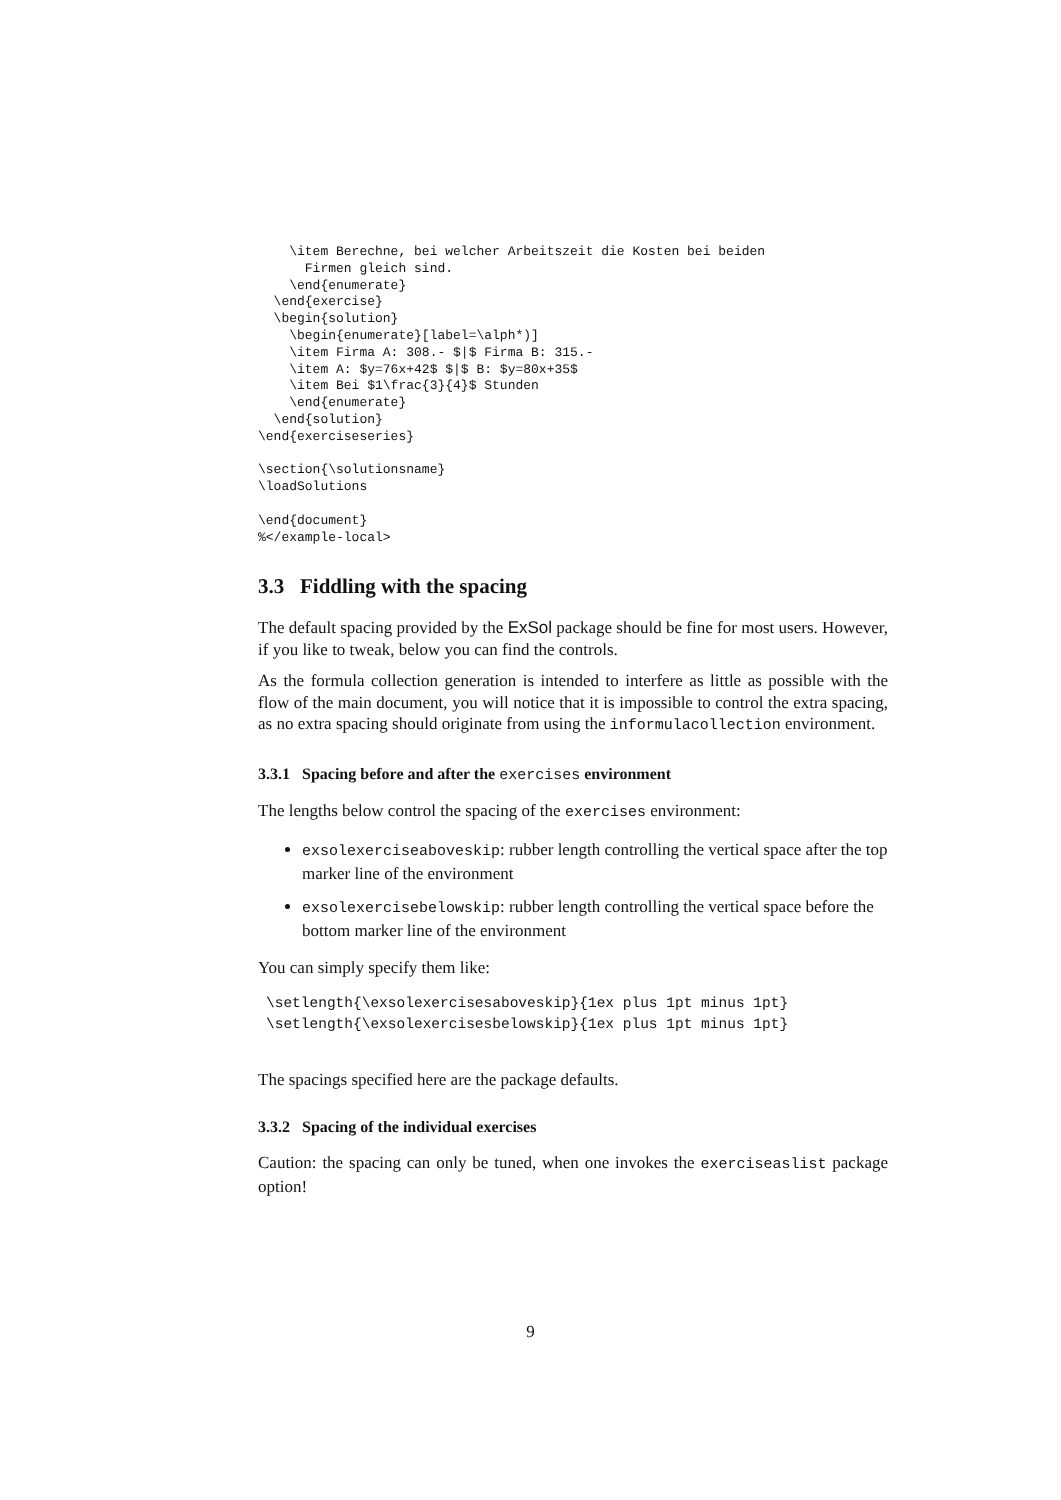\item Berechne, bei welcher Arbeitszeit die Kosten bei beiden
      Firmen gleich sind.
    \end{enumerate}
  \end{exercise}
  \begin{solution}
    \begin{enumerate}[label=\alph*)]
    \item Firma A: 308.- $|$ Firma B: 315.-
    \item A: $y=76x+42$ $|$ B: $y=80x+35$
    \item Bei $1\frac{3}{4}$ Stunden
    \end{enumerate}
  \end{solution}
\end{exerciseseries}

\section{\solutionsname}
\loadSolutions

\end{document}
%</example-local>
3.3 Fiddling with the spacing
The default spacing provided by the ExSol package should be fine for most users. However, if you like to tweak, below you can find the controls.
As the formula collection generation is intended to interfere as little as possible with the flow of the main document, you will notice that it is impossible to control the extra spacing, as no extra spacing should originate from using the informulacollection environment.
3.3.1 Spacing before and after the exercises environment
The lengths below control the spacing of the exercises environment:
exsolexerciseaboveskip: rubber length controlling the vertical space after the top marker line of the environment
exsolexercisebelowskip: rubber length controlling the vertical space before the bottom marker line of the environment
You can simply specify them like:
\setlength{\exsolexercisesaboveskip}{1ex plus 1pt minus 1pt}
\setlength{\exsolexercisesbelowskip}{1ex plus 1pt minus 1pt}
The spacings specified here are the package defaults.
3.3.2 Spacing of the individual exercises
Caution: the spacing can only be tuned, when one invokes the exerciseaslist package option!
9